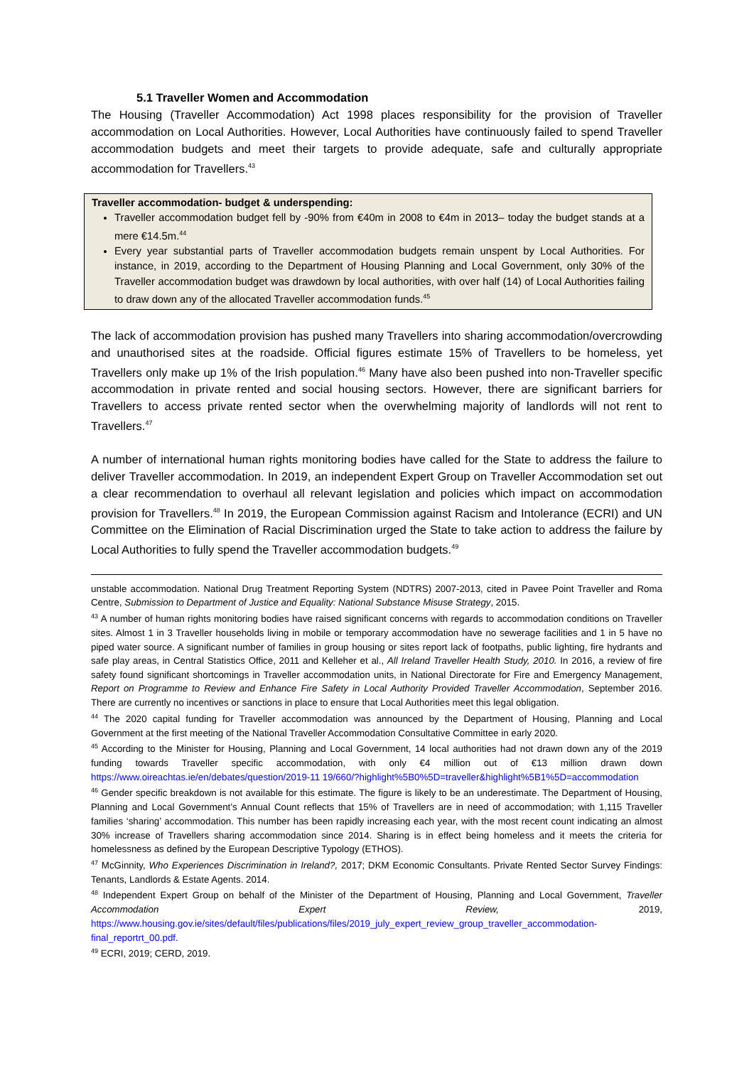5.1 Traveller Women and Accommodation
The Housing (Traveller Accommodation) Act 1998 places responsibility for the provision of Traveller accommodation on Local Authorities. However, Local Authorities have continuously failed to spend Traveller accommodation budgets and meet their targets to provide adequate, safe and culturally appropriate accommodation for Travellers.<sup>43</sup>
Traveller accommodation- budget & underspending:
Traveller accommodation budget fell by -90% from €40m in 2008 to €4m in 2013– today the budget stands at a mere €14.5m.<sup>44</sup>
Every year substantial parts of Traveller accommodation budgets remain unspent by Local Authorities. For instance, in 2019, according to the Department of Housing Planning and Local Government, only 30% of the Traveller accommodation budget was drawdown by local authorities, with over half (14) of Local Authorities failing to draw down any of the allocated Traveller accommodation funds.<sup>45</sup>
The lack of accommodation provision has pushed many Travellers into sharing accommodation/overcrowding and unauthorised sites at the roadside. Official figures estimate 15% of Travellers to be homeless, yet Travellers only make up 1% of the Irish population.<sup>46</sup> Many have also been pushed into non-Traveller specific accommodation in private rented and social housing sectors. However, there are significant barriers for Travellers to access private rented sector when the overwhelming majority of landlords will not rent to Travellers.<sup>47</sup>
A number of international human rights monitoring bodies have called for the State to address the failure to deliver Traveller accommodation. In 2019, an independent Expert Group on Traveller Accommodation set out a clear recommendation to overhaul all relevant legislation and policies which impact on accommodation provision for Travellers.<sup>48</sup> In 2019, the European Commission against Racism and Intolerance (ECRI) and UN Committee on the Elimination of Racial Discrimination urged the State to take action to address the failure by Local Authorities to fully spend the Traveller accommodation budgets.<sup>49</sup>
unstable accommodation. National Drug Treatment Reporting System (NDTRS) 2007-2013, cited in Pavee Point Traveller and Roma Centre, Submission to Department of Justice and Equality: National Substance Misuse Strategy, 2015.
<sup>43</sup> A number of human rights monitoring bodies have raised significant concerns with regards to accommodation conditions on Traveller sites. Almost 1 in 3 Traveller households living in mobile or temporary accommodation have no sewerage facilities and 1 in 5 have no piped water source. A significant number of families in group housing or sites report lack of footpaths, public lighting, fire hydrants and safe play areas, in Central Statistics Office, 2011 and Kelleher et al., All Ireland Traveller Health Study, 2010. In 2016, a review of fire safety found significant shortcomings in Traveller accommodation units, in National Directorate for Fire and Emergency Management, Report on Programme to Review and Enhance Fire Safety in Local Authority Provided Traveller Accommodation, September 2016. There are currently no incentives or sanctions in place to ensure that Local Authorities meet this legal obligation.
<sup>44</sup> The 2020 capital funding for Traveller accommodation was announced by the Department of Housing, Planning and Local Government at the first meeting of the National Traveller Accommodation Consultative Committee in early 2020.
<sup>45</sup> According to the Minister for Housing, Planning and Local Government, 14 local authorities had not drawn down any of the 2019 funding towards Traveller specific accommodation, with only €4 million out of €13 million drawn down https://www.oireachtas.ie/en/debates/question/2019-11 19/660/?highlight%5B0%5D=traveller&highlight%5B1%5D=accommodation
<sup>46</sup> Gender specific breakdown is not available for this estimate. The figure is likely to be an underestimate. The Department of Housing, Planning and Local Government’s Annual Count reflects that 15% of Travellers are in need of accommodation; with 1,115 Traveller families ‘sharing’ accommodation. This number has been rapidly increasing each year, with the most recent count indicating an almost 30% increase of Travellers sharing accommodation since 2014. Sharing is in effect being homeless and it meets the criteria for homelessness as defined by the European Descriptive Typology (ETHOS).
<sup>47</sup> McGinnity, Who Experiences Discrimination in Ireland?, 2017; DKM Economic Consultants. Private Rented Sector Survey Findings: Tenants, Landlords & Estate Agents. 2014.
<sup>48</sup> Independent Expert Group on behalf of the Minister of the Department of Housing, Planning and Local Government, Traveller Accommodation Expert Review, 2019, https://www.housing.gov.ie/sites/default/files/publications/files/2019_july_expert_review_group_traveller_accommodation-final_reportrt_00.pdf.
<sup>49</sup> ECRI, 2019; CERD, 2019.